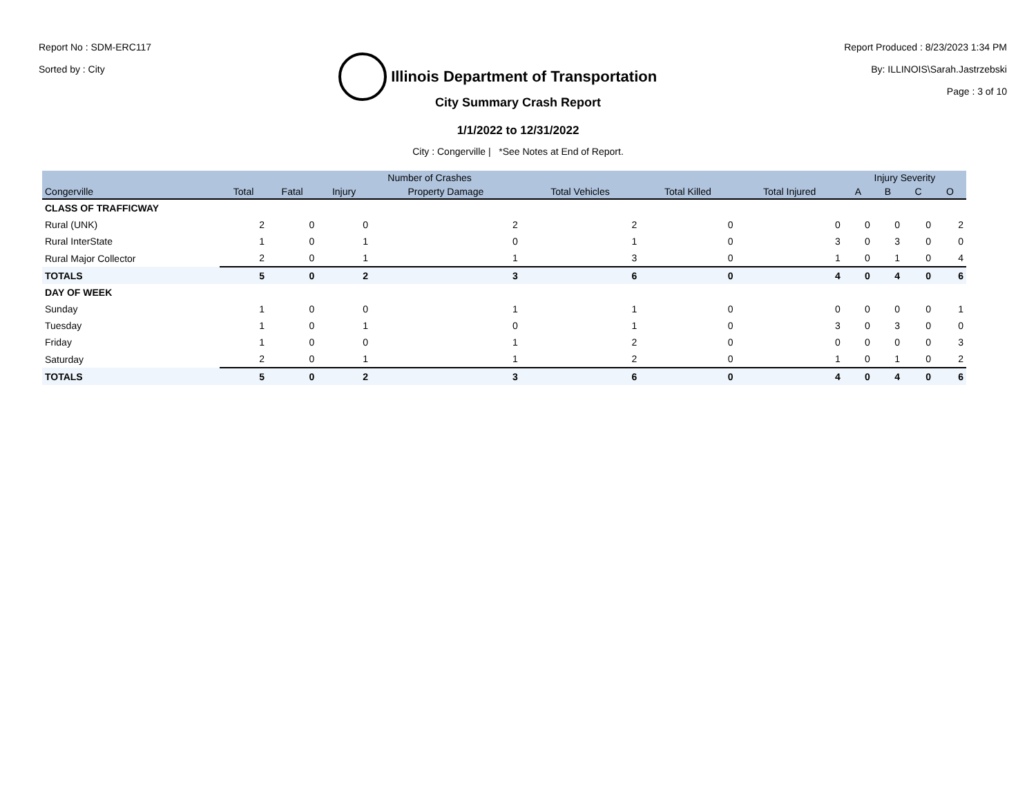Report No : SDM-ERC117
Sorted by : City
Illinois Department of Transportation
Report Produced : 8/23/2023 1:34 PM
By: ILLINOIS\Sarah.Jastrzebski
Page : 3 of 10
City Summary Crash Report
1/1/2022 to 12/31/2022
City : Congerville | *See Notes at End of Report.
| | Number of Crashes | | | | | | | Injury Severity | | | |
| --- | --- | --- | --- | --- | --- | --- | --- | --- | --- | --- | --- |
| Congerville | Total | Fatal | Injury | Property Damage | Total Vehicles | Total Killed | Total Injured | A | B | C | O |
| CLASS OF TRAFFICWAY | | | | | | | | | | | |
| Rural (UNK) | 2 | 0 | 0 | 2 | 2 | 0 | 0 | 0 | 0 | 0 | 2 |
| Rural InterState | 1 | 0 | 1 | 0 | 1 | 0 | 3 | 0 | 3 | 0 | 0 |
| Rural Major Collector | 2 | 0 | 1 | 1 | 3 | 0 | 1 | 0 | 1 | 0 | 4 |
| TOTALS | 5 | 0 | 2 | 3 | 6 | 0 | 4 | 0 | 4 | 0 | 6 |
| DAY OF WEEK | | | | | | | | | | | |
| Sunday | 1 | 0 | 0 | 1 | 1 | 0 | 0 | 0 | 0 | 0 | 1 |
| Tuesday | 1 | 0 | 1 | 0 | 1 | 0 | 3 | 0 | 3 | 0 | 0 |
| Friday | 1 | 0 | 0 | 1 | 2 | 0 | 0 | 0 | 0 | 0 | 3 |
| Saturday | 2 | 0 | 1 | 1 | 2 | 0 | 1 | 0 | 1 | 0 | 2 |
| TOTALS | 5 | 0 | 2 | 3 | 6 | 0 | 4 | 0 | 4 | 0 | 6 |